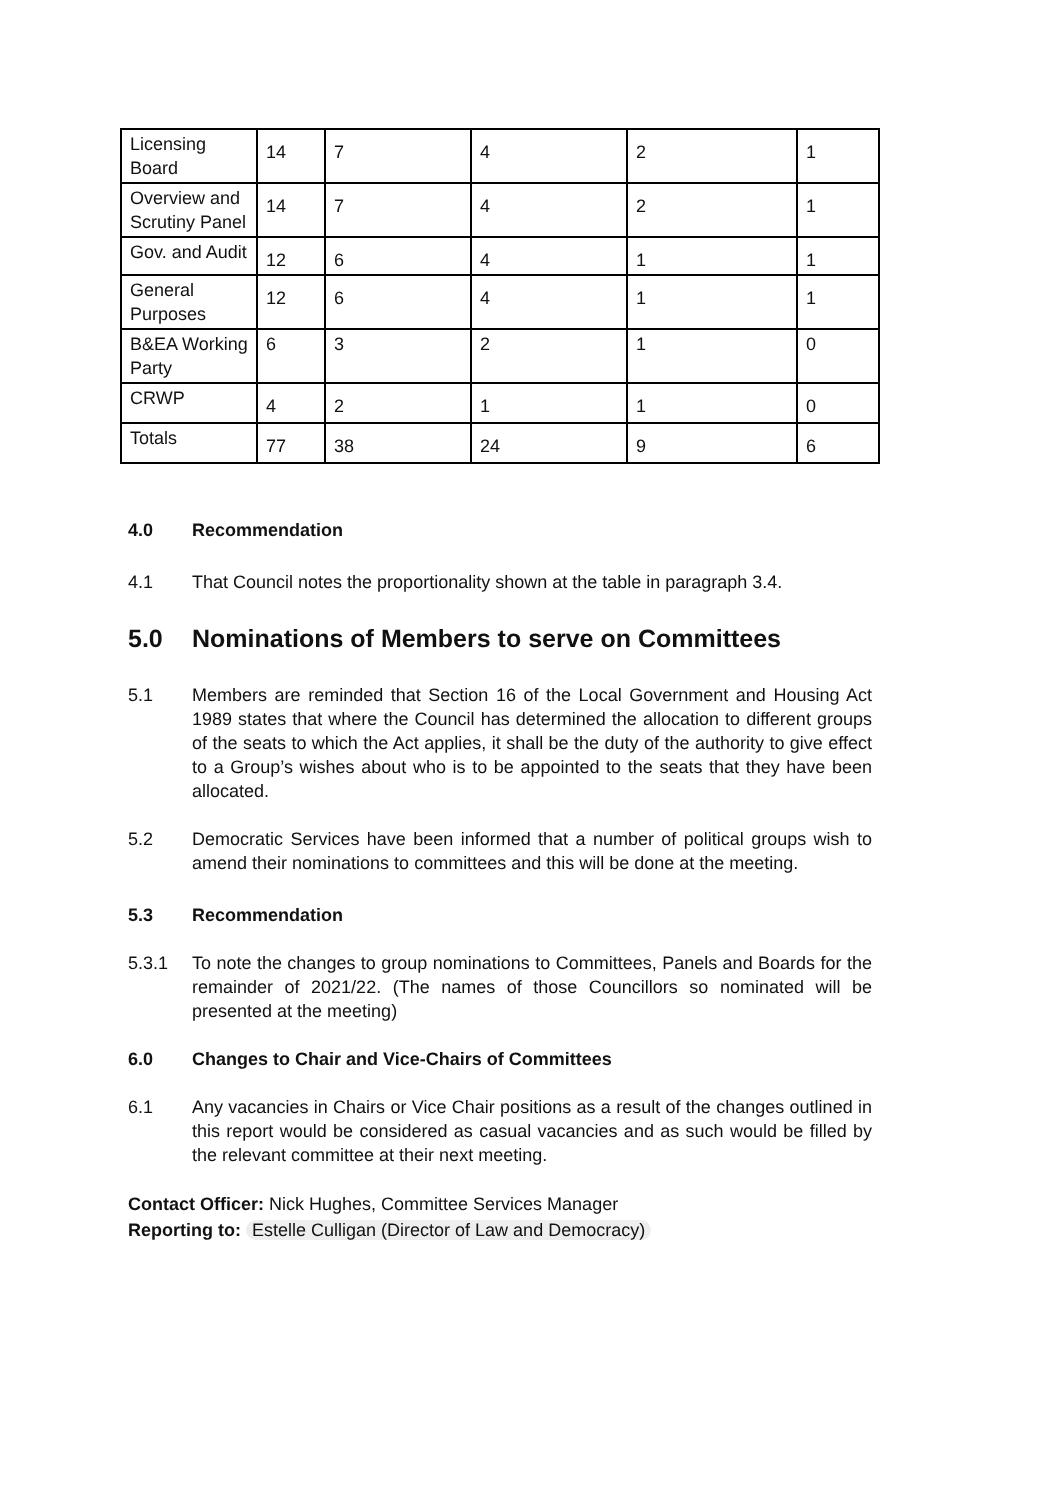| Licensing Board | 14 | 7 | 4 | 2 | 1 |
| Overview and Scrutiny Panel | 14 | 7 | 4 | 2 | 1 |
| Gov. and Audit | 12 | 6 | 4 | 1 | 1 |
| General Purposes | 12 | 6 | 4 | 1 | 1 |
| B&EA Working Party | 6 | 3 | 2 | 1 | 0 |
| CRWP | 4 | 2 | 1 | 1 | 0 |
| Totals | 77 | 38 | 24 | 9 | 6 |
4.0 Recommendation
4.1 That Council notes the proportionality shown at the table in paragraph 3.4.
5.0 Nominations of Members to serve on Committees
5.1 Members are reminded that Section 16 of the Local Government and Housing Act 1989 states that where the Council has determined the allocation to different groups of the seats to which the Act applies, it shall be the duty of the authority to give effect to a Group’s wishes about who is to be appointed to the seats that they have been allocated.
5.2 Democratic Services have been informed that a number of political groups wish to amend their nominations to committees and this will be done at the meeting.
5.3 Recommendation
5.3.1 To note the changes to group nominations to Committees, Panels and Boards for the remainder of 2021/22. (The names of those Councillors so nominated will be presented at the meeting)
6.0 Changes to Chair and Vice-Chairs of Committees
6.1 Any vacancies in Chairs or Vice Chair positions as a result of the changes outlined in this report would be considered as casual vacancies and as such would be filled by the relevant committee at their next meeting.
Contact Officer: Nick Hughes, Committee Services Manager
Reporting to: Estelle Culligan (Director of Law and Democracy)